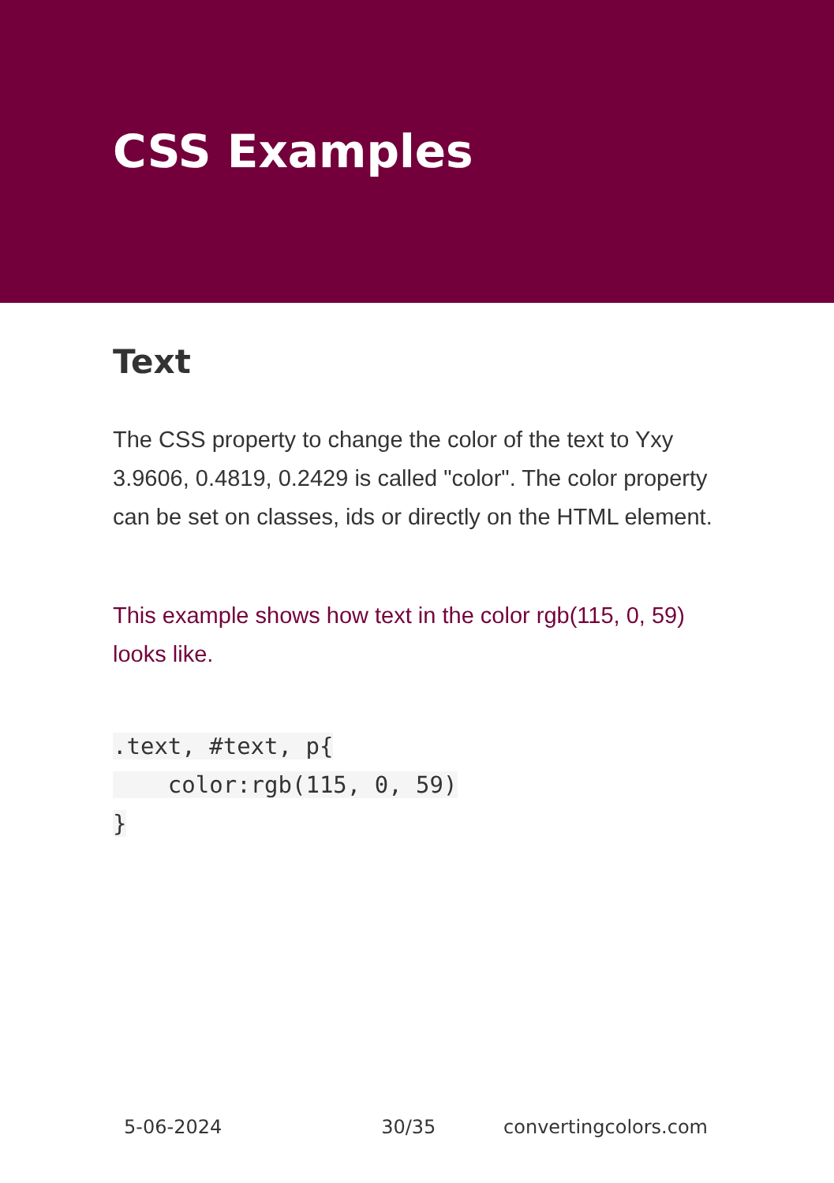CSS Examples
Text
The CSS property to change the color of the text to Yxy 3.9606, 0.4819, 0.2429 is called "color". The color property can be set on classes, ids or directly on the HTML element.
This example shows how text in the color rgb(115, 0, 59) looks like.
.text, #text, p{
    color:rgb(115, 0, 59)
}
5-06-2024 30/35 convertingcolors.com